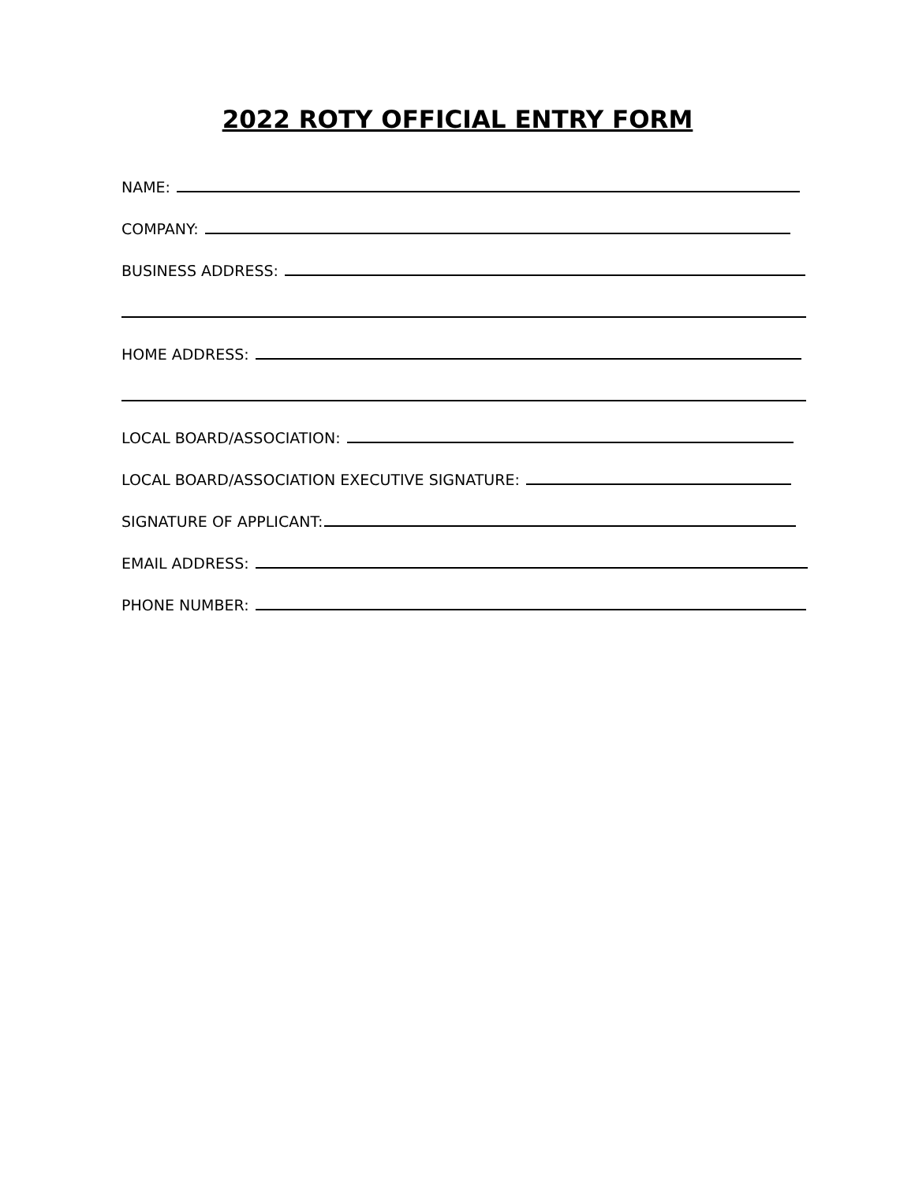2022 ROTY OFFICIAL ENTRY FORM
NAME:
COMPANY:
BUSINESS ADDRESS:
HOME ADDRESS:
LOCAL BOARD/ASSOCIATION:
LOCAL BOARD/ASSOCIATION EXECUTIVE SIGNATURE:
SIGNATURE OF APPLICANT:
EMAIL ADDRESS:
PHONE NUMBER: